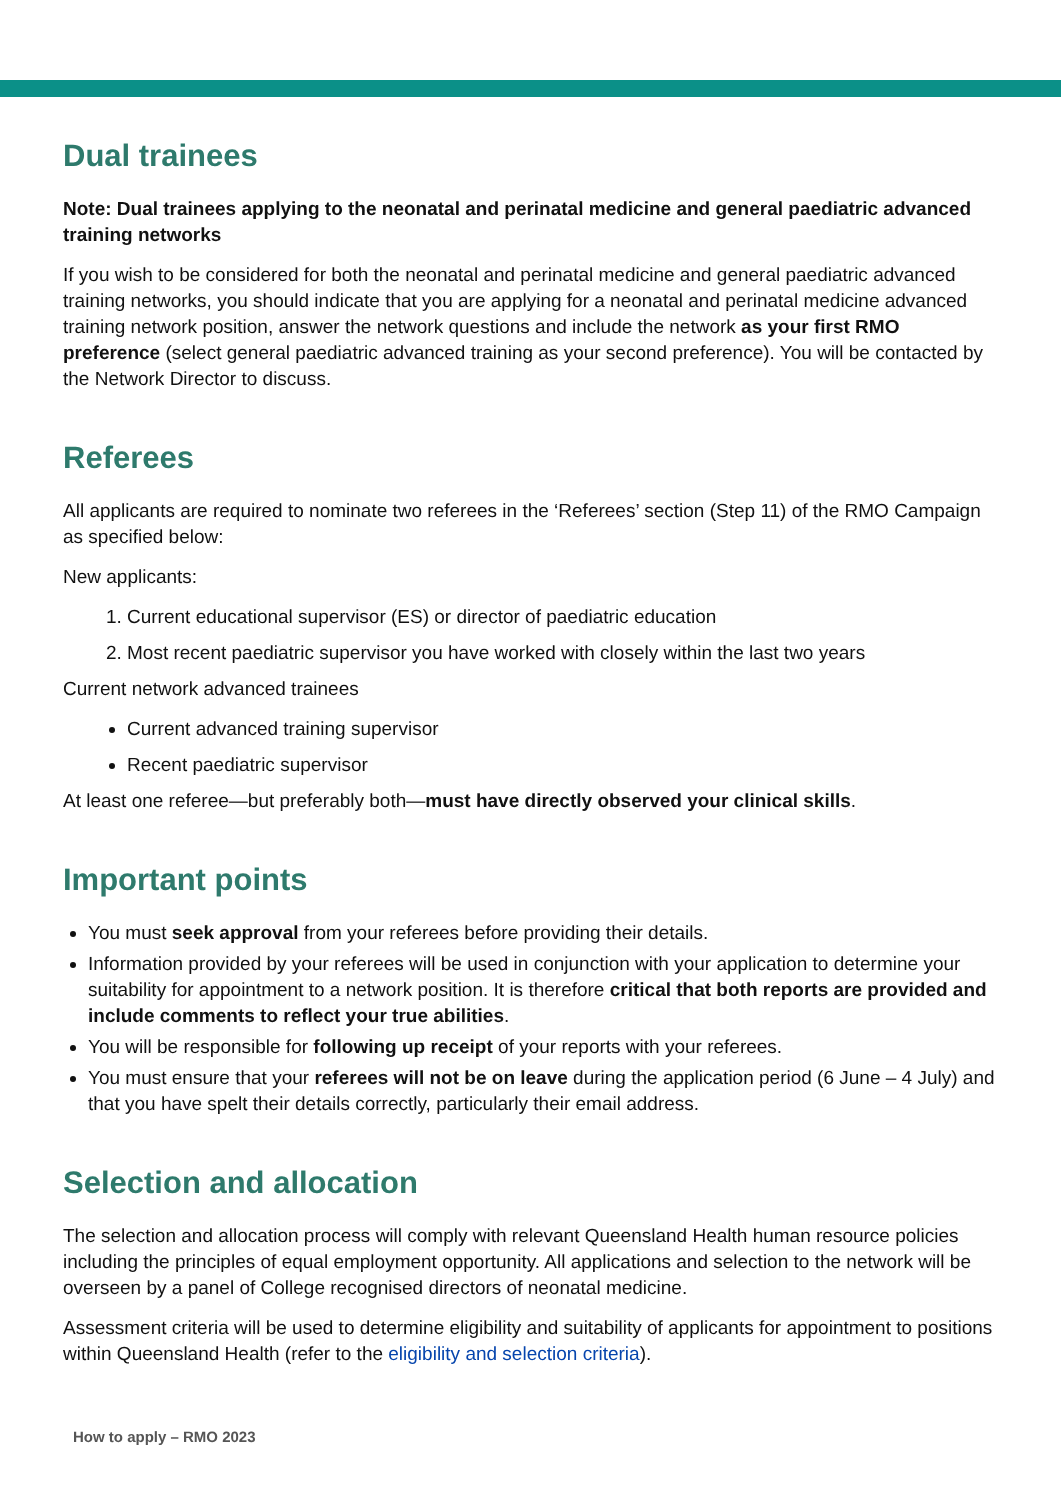Dual trainees
Note: Dual trainees applying to the neonatal and perinatal medicine and general paediatric advanced training networks
If you wish to be considered for both the neonatal and perinatal medicine and general paediatric advanced training networks, you should indicate that you are applying for a neonatal and perinatal medicine advanced training network position, answer the network questions and include the network as your first RMO preference (select general paediatric advanced training as your second preference). You will be contacted by the Network Director to discuss.
Referees
All applicants are required to nominate two referees in the ‘Referees’ section (Step 11) of the RMO Campaign as specified below:
New applicants:
1. Current educational supervisor (ES) or director of paediatric education
2. Most recent paediatric supervisor you have worked with closely within the last two years
Current network advanced trainees
Current advanced training supervisor
Recent paediatric supervisor
At least one referee—but preferably both—must have directly observed your clinical skills.
Important points
You must seek approval from your referees before providing their details.
Information provided by your referees will be used in conjunction with your application to determine your suitability for appointment to a network position. It is therefore critical that both reports are provided and include comments to reflect your true abilities.
You will be responsible for following up receipt of your reports with your referees.
You must ensure that your referees will not be on leave during the application period (6 June – 4 July) and that you have spelt their details correctly, particularly their email address.
Selection and allocation
The selection and allocation process will comply with relevant Queensland Health human resource policies including the principles of equal employment opportunity. All applications and selection to the network will be overseen by a panel of College recognised directors of neonatal medicine.
Assessment criteria will be used to determine eligibility and suitability of applicants for appointment to positions within Queensland Health (refer to the eligibility and selection criteria).
How to apply – RMO 2023